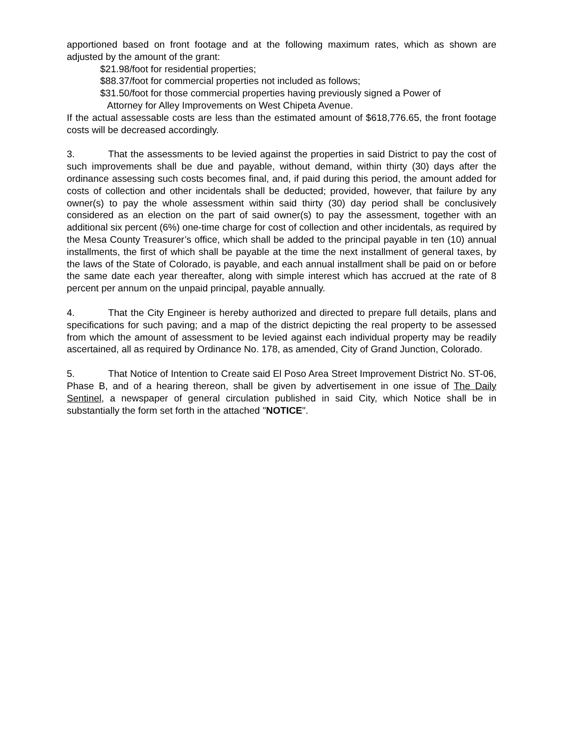apportioned based on front footage and at the following maximum rates, which as shown are adjusted by the amount of the grant:
$21.98/foot for residential properties;
$88.37/foot for commercial properties not included as follows;
$31.50/foot for those commercial properties having previously signed a Power of
Attorney for Alley Improvements on West Chipeta Avenue.
If the actual assessable costs are less than the estimated amount of $618,776.65, the front footage costs will be decreased accordingly.
3. That the assessments to be levied against the properties in said District to pay the cost of such improvements shall be due and payable, without demand, within thirty (30) days after the ordinance assessing such costs becomes final, and, if paid during this period, the amount added for costs of collection and other incidentals shall be deducted; provided, however, that failure by any owner(s) to pay the whole assessment within said thirty (30) day period shall be conclusively considered as an election on the part of said owner(s) to pay the assessment, together with an additional six percent (6%) one-time charge for cost of collection and other incidentals, as required by the Mesa County Treasurer’s office, which shall be added to the principal payable in ten (10) annual installments, the first of which shall be payable at the time the next installment of general taxes, by the laws of the State of Colorado, is payable, and each annual installment shall be paid on or before the same date each year thereafter, along with simple interest which has accrued at the rate of 8 percent per annum on the unpaid principal, payable annually.
4. That the City Engineer is hereby authorized and directed to prepare full details, plans and specifications for such paving; and a map of the district depicting the real property to be assessed from which the amount of assessment to be levied against each individual property may be readily ascertained, all as required by Ordinance No. 178, as amended, City of Grand Junction, Colorado.
5. That Notice of Intention to Create said El Poso Area Street Improvement District No. ST-06, Phase B, and of a hearing thereon, shall be given by advertisement in one issue of The Daily Sentinel, a newspaper of general circulation published in said City, which Notice shall be in substantially the form set forth in the attached "NOTICE".